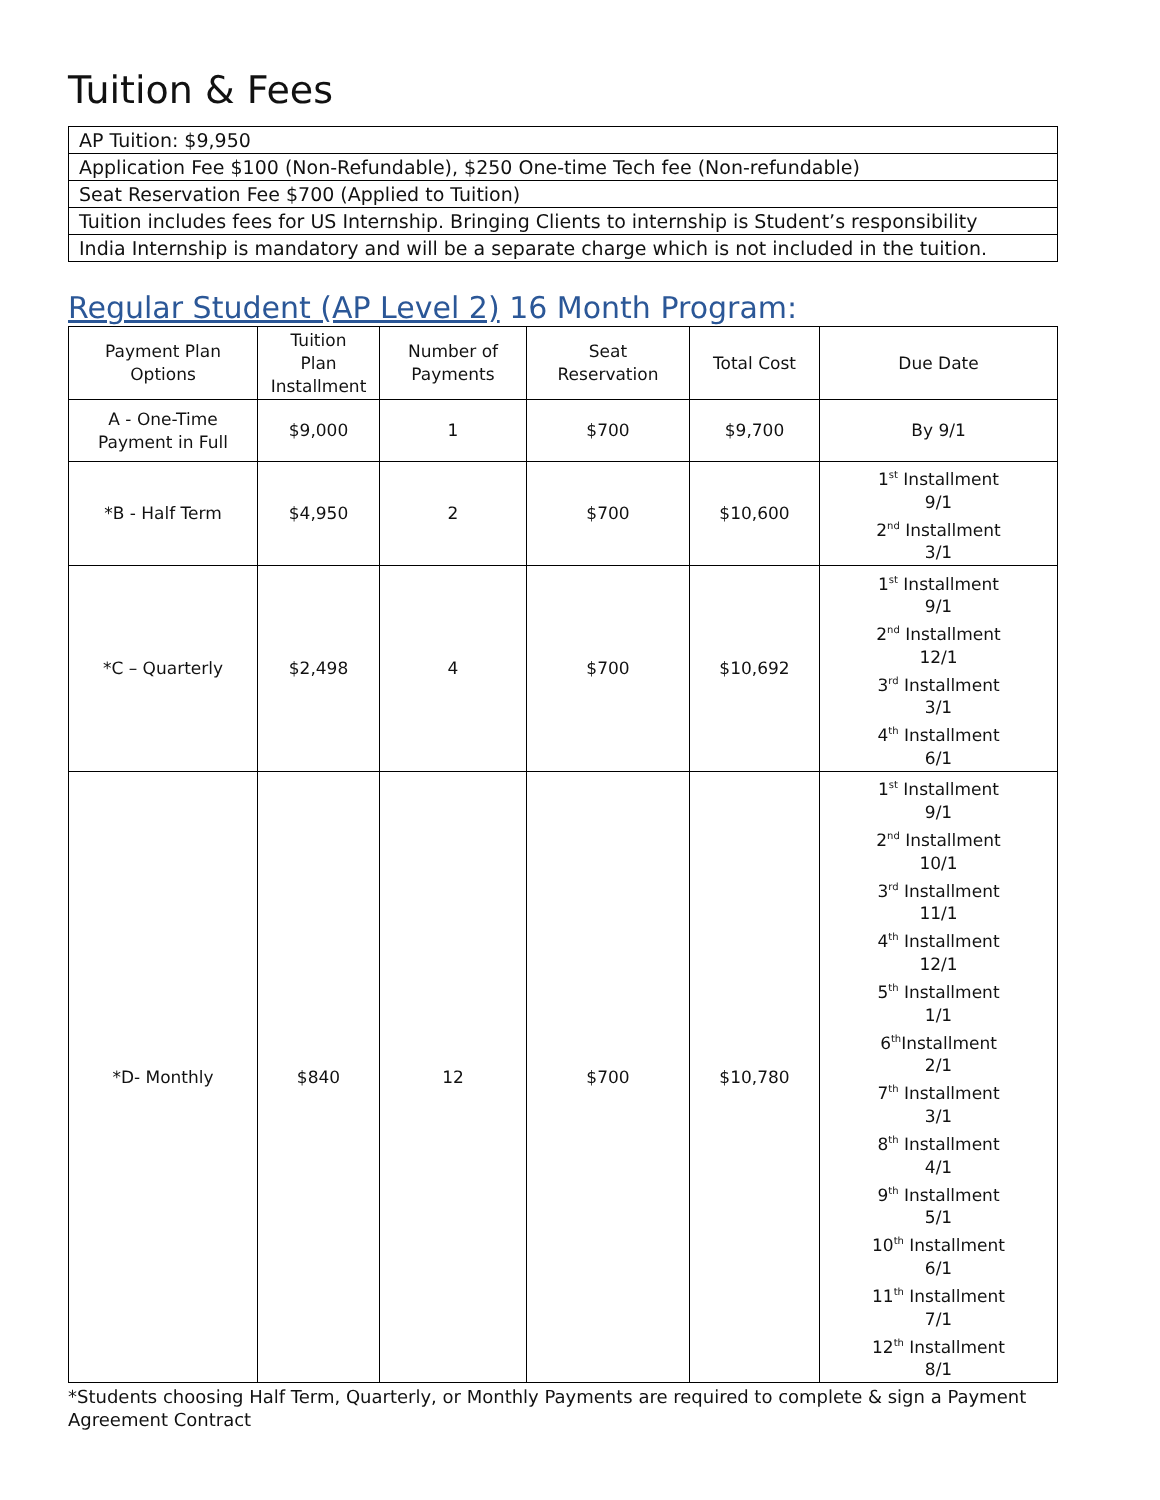Tuition & Fees
| AP Tuition: $9,950 |
| Application Fee $100 (Non-Refundable), $250 One-time Tech fee (Non-refundable) |
| Seat Reservation Fee $700 (Applied to Tuition) |
| Tuition includes fees for US Internship. Bringing Clients to internship is Student’s responsibility |
| India Internship is mandatory and will be a separate charge which is not included in the tuition. |
Regular Student (AP Level 2) 16 Month Program:
| Payment Plan Options | Tuition Plan Installment | Number of Payments | Seat Reservation | Total Cost | Due Date |
| --- | --- | --- | --- | --- | --- |
| A - One-Time Payment in Full | $9,000 | 1 | $700 | $9,700 | By 9/1 |
| *B - Half Term | $4,950 | 2 | $700 | $10,600 | 1<sup>st</sup> Installment 9/1 2<sup>nd</sup> Installment 3/1 |
| *C – Quarterly | $2,498 | 4 | $700 | $10,692 | 1<sup>st</sup> Installment 9/1 2<sup>nd</sup> Installment 12/1 3<sup>rd</sup> Installment 3/1 4<sup>th</sup> Installment 6/1 |
| *D- Monthly | $840 | 12 | $700 | $10,780 | 1<sup>st</sup> Installment 9/1 2<sup>nd</sup> Installment 10/1 3<sup>rd</sup> Installment 11/1 4<sup>th</sup> Installment 12/1 5<sup>th</sup> Installment 1/1 6<sup>th</sup>Installment 2/1 7<sup>th</sup> Installment 3/1 8<sup>th</sup> Installment 4/1 9<sup>th</sup> Installment 5/1 10<sup>th</sup> Installment 6/1 11<sup>th</sup> Installment 7/1 12<sup>th</sup> Installment 8/1 |
*Students choosing Half Term, Quarterly, or Monthly Payments are required to complete & sign a Payment Agreement Contract